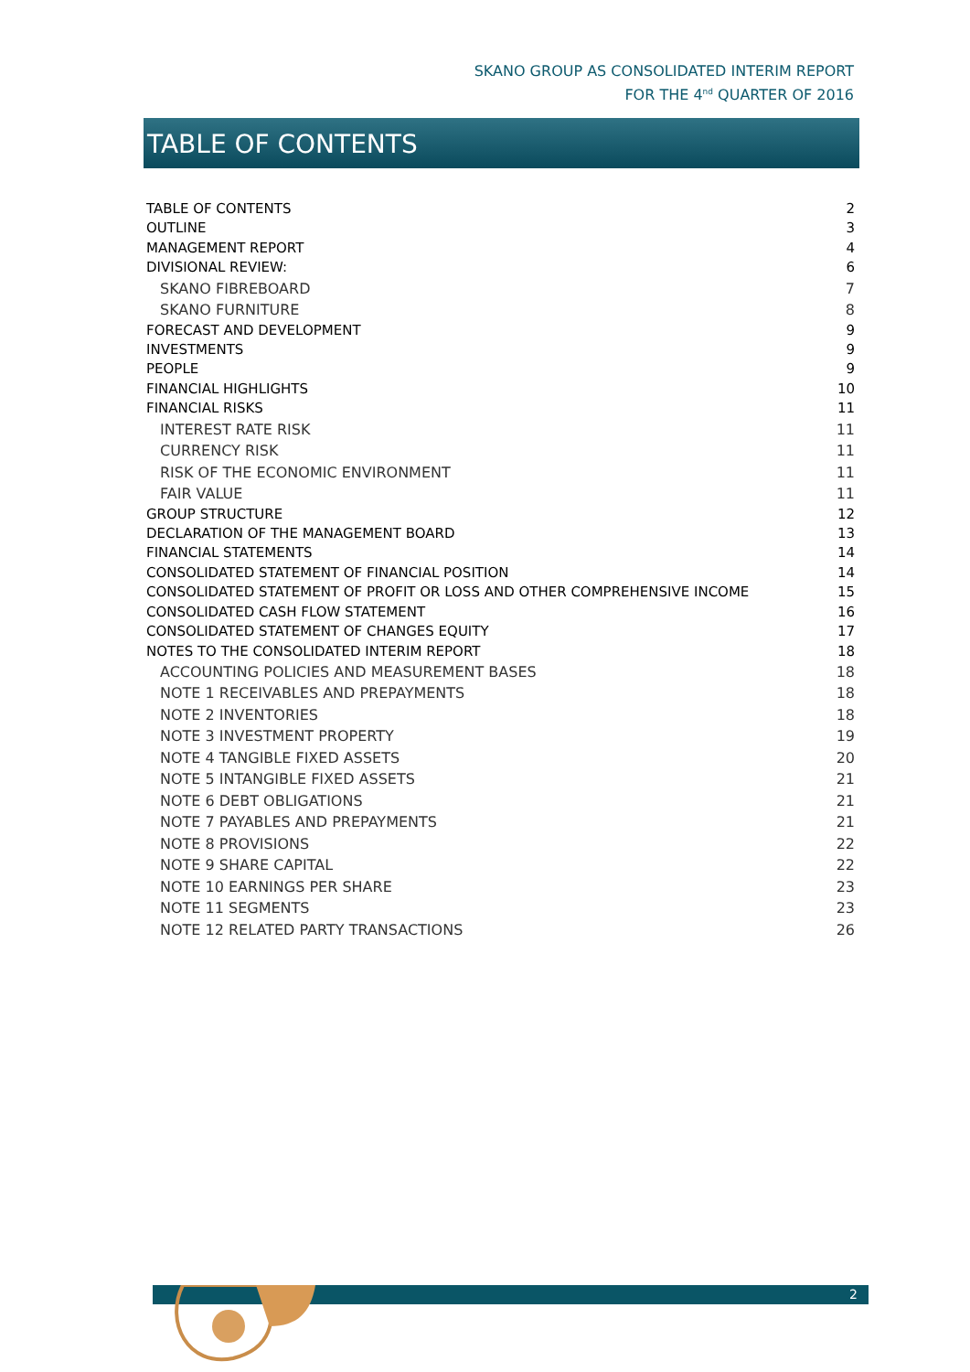SKANO GROUP AS CONSOLIDATED INTERIM REPORT
FOR THE 4<sup>nd</sup> QUARTER OF 2016
TABLE OF CONTENTS
TABLE OF CONTENTS 2
OUTLINE 3
MANAGEMENT REPORT 4
DIVISIONAL REVIEW: 6
SKANO FIBREBOARD 7
SKANO FURNITURE 8
FORECAST AND DEVELOPMENT 9
INVESTMENTS 9
PEOPLE 9
FINANCIAL HIGHLIGHTS 10
FINANCIAL RISKS 11
INTEREST RATE RISK 11
CURRENCY RISK 11
RISK OF THE ECONOMIC ENVIRONMENT 11
FAIR VALUE 11
GROUP STRUCTURE 12
DECLARATION OF THE MANAGEMENT BOARD 13
FINANCIAL STATEMENTS 14
CONSOLIDATED STATEMENT OF FINANCIAL POSITION 14
CONSOLIDATED STATEMENT OF PROFIT OR LOSS AND OTHER COMPREHENSIVE INCOME 15
CONSOLIDATED CASH FLOW STATEMENT 16
CONSOLIDATED STATEMENT OF CHANGES EQUITY 17
NOTES TO THE CONSOLIDATED INTERIM REPORT 18
ACCOUNTING POLICIES AND MEASUREMENT BASES 18
NOTE 1 RECEIVABLES AND PREPAYMENTS 18
NOTE 2 INVENTORIES 18
NOTE 3 INVESTMENT PROPERTY 19
NOTE 4 TANGIBLE FIXED ASSETS 20
NOTE 5 INTANGIBLE FIXED ASSETS 21
NOTE 6 DEBT OBLIGATIONS 21
NOTE 7 PAYABLES AND PREPAYMENTS 21
NOTE 8 PROVISIONS 22
NOTE 9 SHARE CAPITAL 22
NOTE 10 EARNINGS PER SHARE 23
NOTE 11 SEGMENTS 23
NOTE 12 RELATED PARTY TRANSACTIONS 26
2